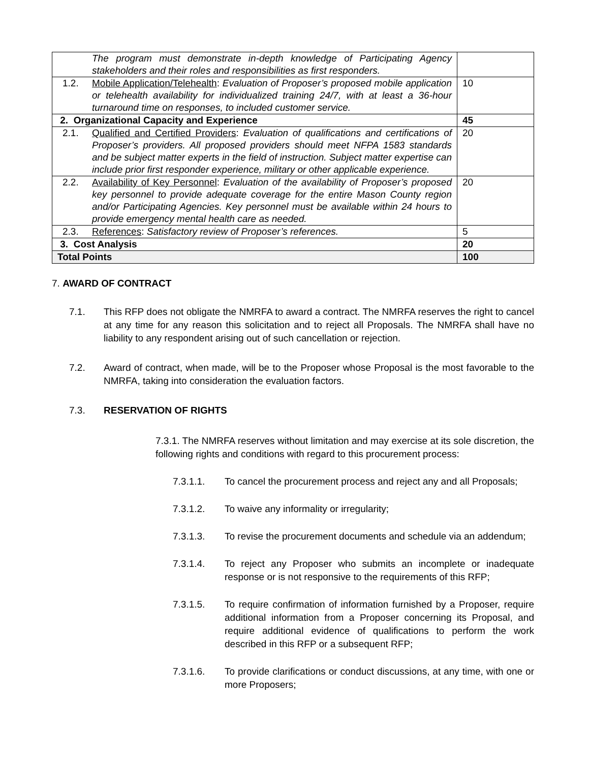| The program must demonstrate in-depth knowledge of Participating Agency stakeholders and their roles and responsibilities as first responders. | |
| 1.2. Mobile Application/Telehealth : Evaluation of Proposer’s proposed mobile application or telehealth availability for individualized training 24/7, with at least a 36-hour turnaround time on responses, to included customer service. | 10 |
| 2. Organizational Capacity and Experience | 45 |
| 2.1. Qualified and Certified Providers : Evaluation of qualifications and certifications of Proposer’s providers. All proposed providers should meet NFPA 1583 standards and be subject matter experts in the field of instruction. Subject matter expertise can include prior first responder experience, military or other applicable experience. | 20 |
| 2.2. Availability of Key Personnel : Evaluation of the availability of Proposer’s proposed key personnel to provide adequate coverage for the entire Mason County region and/or Participating Agencies. Key personnel must be available within 24 hours to provide emergency mental health care as needed. | 20 |
| 2.3. References : Satisfactory review of Proposer’s references. | 5 |
| 3. Cost Analysis | 20 |
| Total Points | 100 |
7. AWARD OF CONTRACT
7.1. This RFP does not obligate the NMRFA to award a contract. The NMRFA reserves the right to cancel at any time for any reason this solicitation and to reject all Proposals. The NMRFA shall have no liability to any respondent arising out of such cancellation or rejection.
7.2. Award of contract, when made, will be to the Proposer whose Proposal is the most favorable to the NMRFA, taking into consideration the evaluation factors.
7.3. RESERVATION OF RIGHTS
7.3.1. The NMRFA reserves without limitation and may exercise at its sole discretion, the following rights and conditions with regard to this procurement process:
7.3.1.1. To cancel the procurement process and reject any and all Proposals;
7.3.1.2. To waive any informality or irregularity;
7.3.1.3. To revise the procurement documents and schedule via an addendum;
7.3.1.4. To reject any Proposer who submits an incomplete or inadequate response or is not responsive to the requirements of this RFP;
7.3.1.5. To require confirmation of information furnished by a Proposer, require additional information from a Proposer concerning its Proposal, and require additional evidence of qualifications to perform the work described in this RFP or a subsequent RFP;
7.3.1.6. To provide clarifications or conduct discussions, at any time, with one or more Proposers;